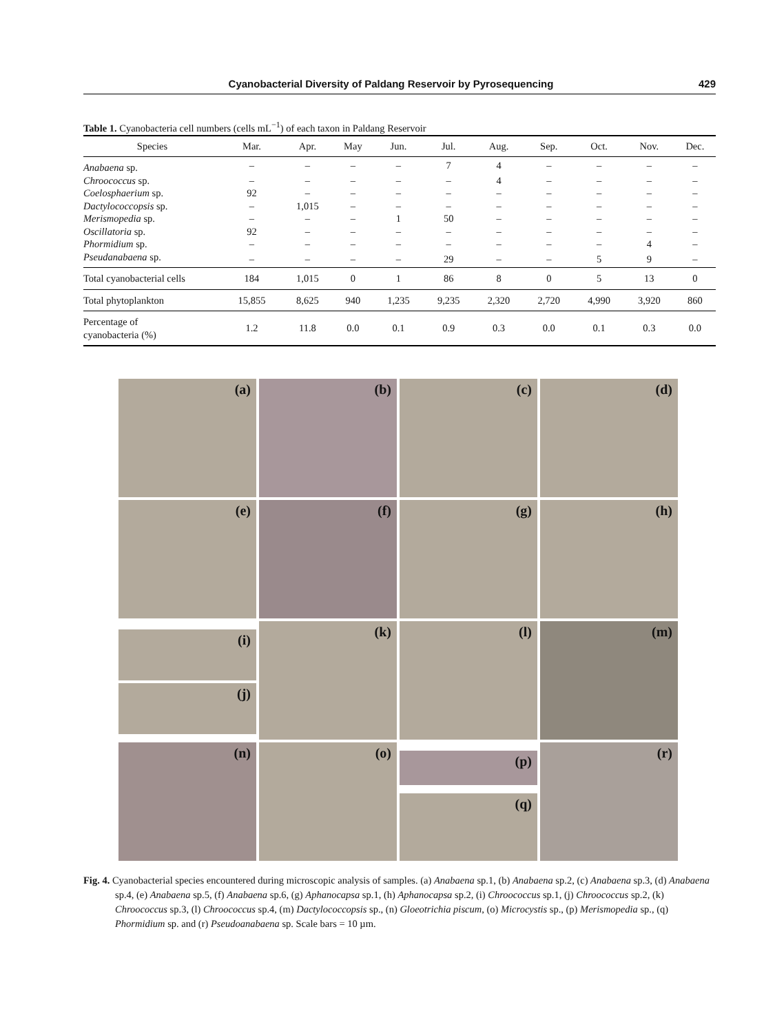Cyanobacterial Diversity of Paldang Reservoir by Pyrosequencing
429
Table 1. Cyanobacteria cell numbers (cells mL<sup>−1</sup>) of each taxon in Paldang Reservoir
| Species | Mar. | Apr. | May | Jun. | Jul. | Aug. | Sep. | Oct. | Nov. | Dec. |
| --- | --- | --- | --- | --- | --- | --- | --- | --- | --- | --- |
| Anabaena sp. | – | – | – | – | 7 | 4 | – | – | – | – |
| Chroococcus sp. | – | – | – | – | – | 4 | – | – | – | – |
| Coelosphaerium sp. | 92 | – | – | – | – | – | – | – | – | – |
| Dactylococcopsis sp. | – | 1,015 | – | – | – | – | – | – | – | – |
| Merismopedia sp. | – | – | – | 1 | 50 | – | – | – | – | – |
| Oscillatoria sp. | 92 | – | – | – | – | – | – | – | – | – |
| Phormidium sp. | – | – | – | – | – | – | – | – | 4 | – |
| Pseudanabaena sp. | – | – | – | – | 29 | – | – | 5 | 9 | – |
| Total cyanobacterial cells | 184 | 1,015 | 0 | 1 | 86 | 8 | 0 | 5 | 13 | 0 |
| Total phytoplankton | 15,855 | 8,625 | 940 | 1,235 | 9,235 | 2,320 | 2,720 | 4,990 | 3,920 | 860 |
| Percentage of cyanobacteria (%) | 1.2 | 11.8 | 0.0 | 0.1 | 0.9 | 0.3 | 0.0 | 0.1 | 0.3 | 0.0 |
(a)
(b)
(c)
(d)
(e)
(f)
(g)
(h)
(i)
(j)
(k)
(l)
(m)
(n)
(o)
(p)
(q)
(r)
Fig. 4. Cyanobacterial species encountered during microscopic analysis of samples. (a) Anabaena sp.1, (b) Anabaena sp.2, (c) Anabaena sp.3, (d) Anabaena sp.4, (e) Anabaena sp.5, (f) Anabaena sp.6, (g) Aphanocapsa sp.1, (h) Aphanocapsa sp.2, (i) Chroococcus sp.1, (j) Chroococcus sp.2, (k) Chroococcus sp.3, (l) Chroococcus sp.4, (m) Dactylococcopsis sp., (n) Gloeotrichia piscum, (o) Microcystis sp., (p) Merismopedia sp., (q) Phormidium sp. and (r) Pseudoanabaena sp. Scale bars = 10 µm.